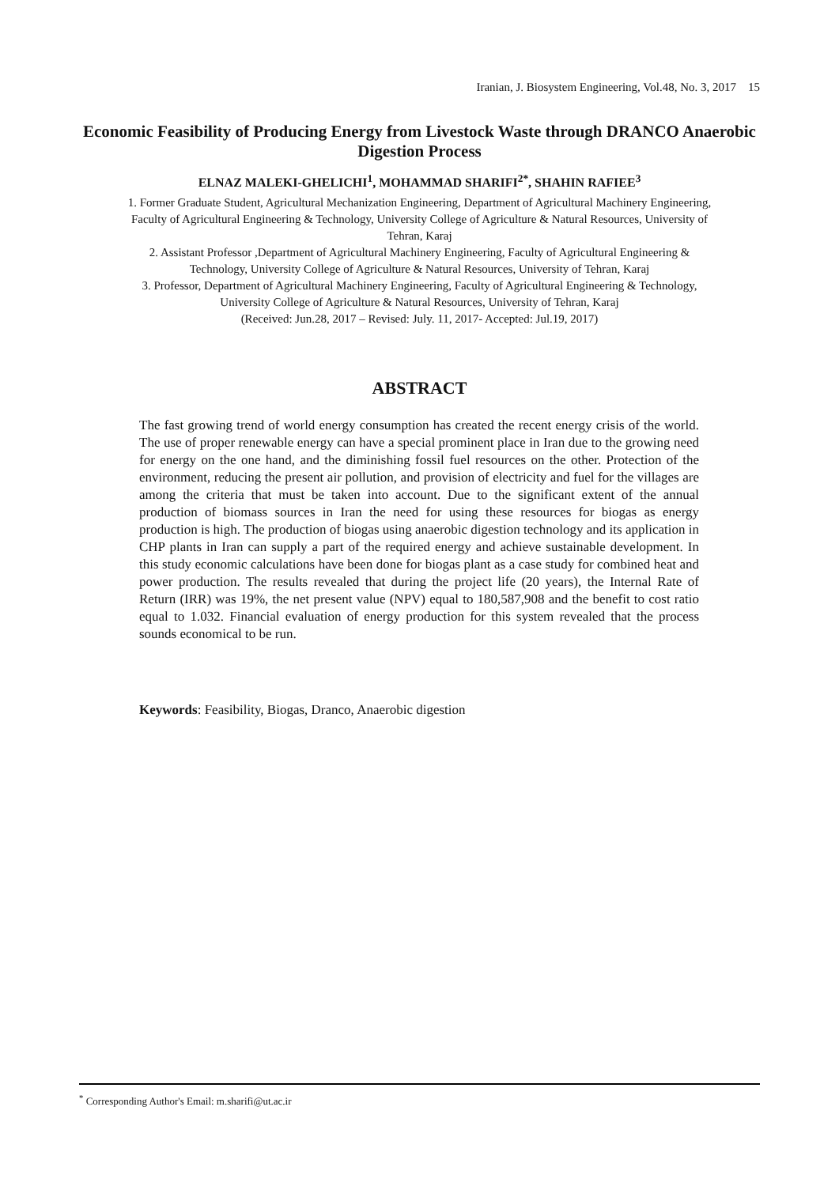Iranian, J. Biosystem Engineering, Vol.48, No. 3, 2017 15
Economic Feasibility of Producing Energy from Livestock Waste through DRANCO Anaerobic Digestion Process
ELNAZ MALEKI-GHELICHI<sup>1</sup>, MOHAMMAD SHARIFI<sup>2*</sup>, SHAHIN RAFIEE<sup>3</sup>
1. Former Graduate Student, Agricultural Mechanization Engineering, Department of Agricultural Machinery Engineering, Faculty of Agricultural Engineering & Technology, University College of Agriculture & Natural Resources, University of Tehran, Karaj
2. Assistant Professor ,Department of Agricultural Machinery Engineering, Faculty of Agricultural Engineering & Technology, University College of Agriculture & Natural Resources, University of Tehran, Karaj
3. Professor, Department of Agricultural Machinery Engineering, Faculty of Agricultural Engineering & Technology, University College of Agriculture & Natural Resources, University of Tehran, Karaj
(Received: Jun.28, 2017 – Revised: July. 11, 2017- Accepted: Jul.19, 2017)
ABSTRACT
The fast growing trend of world energy consumption has created the recent energy crisis of the world. The use of proper renewable energy can have a special prominent place in Iran due to the growing need for energy on the one hand, and the diminishing fossil fuel resources on the other. Protection of the environment, reducing the present air pollution, and provision of electricity and fuel for the villages are among the criteria that must be taken into account. Due to the significant extent of the annual production of biomass sources in Iran the need for using these resources for biogas as energy production is high. The production of biogas using anaerobic digestion technology and its application in CHP plants in Iran can supply a part of the required energy and achieve sustainable development. In this study economic calculations have been done for biogas plant as a case study for combined heat and power production. The results revealed that during the project life (20 years), the Internal Rate of Return (IRR) was 19%, the net present value (NPV) equal to 180,587,908 and the benefit to cost ratio equal to 1.032. Financial evaluation of energy production for this system revealed that the process sounds economical to be run.
Keywords: Feasibility, Biogas, Dranco, Anaerobic digestion
<sup>*</sup> Corresponding Author's Email: m.sharifi@ut.ac.ir